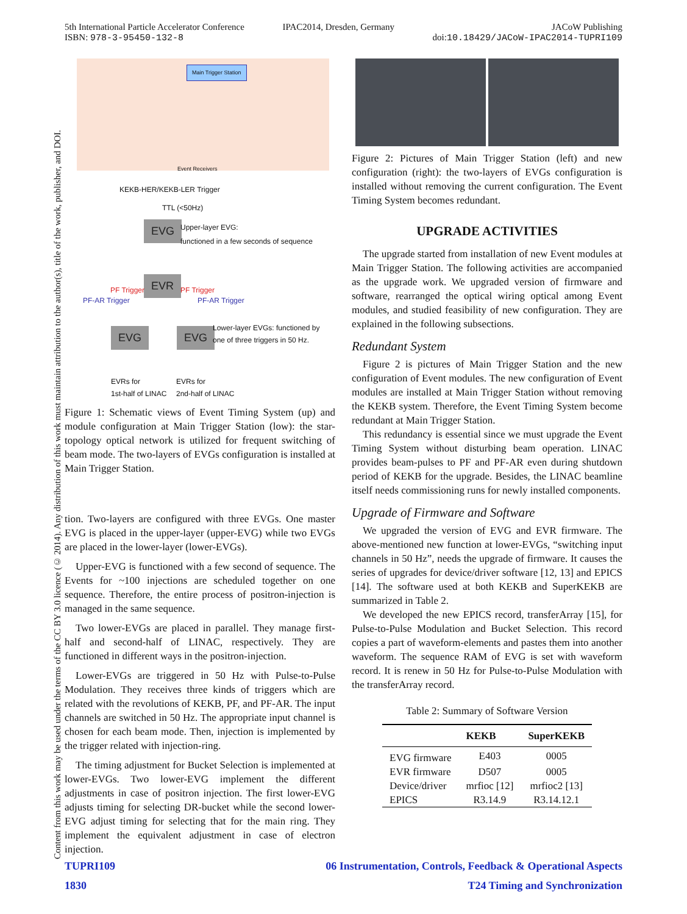5th International Particle Accelerator Conference
ISBN: 978-3-95450-132-8
IPAC2014, Dresden, Germany JACoW Publishing
doi:10.18429/JACoW-IPAC2014-TUPRI109
Content from this work may be used under the terms of the CC BY 3.0 licence (© 2014). Any distribution of this work must maintain attribution to the author(s), title of the work, publisher, and DOI.
Main Trigger Station
Event Receivers
KEKB-HER/KEKB-LER Trigger
TTL (<50Hz)
EVG
Upper-layer EVG:
functioned in a few seconds of sequence
EVR
PF Trigger PF Trigger
PF-AR Trigger PF-AR Trigger
EVG EVG
Lower-layer EVGs: functioned by
one of three triggers in 50 Hz.
EVRs for
1st-half of LINAC
EVRs for
2nd-half of LINAC
Figure 1: Schematic views of Event Timing System (up) and module configuration at Main Trigger Station (low): the star-topology optical network is utilized for frequent switching of beam mode. The two-layers of EVGs configuration is installed at Main Trigger Station.
tion. Two-layers are configured with three EVGs. One master EVG is placed in the upper-layer (upper-EVG) while two EVGs are placed in the lower-layer (lower-EVGs).
Upper-EVG is functioned with a few second of sequence. The Events for ~100 injections are scheduled together on one sequence. Therefore, the entire process of positron-injection is managed in the same sequence.
Two lower-EVGs are placed in parallel. They manage first-half and second-half of LINAC, respectively. They are functioned in different ways in the positron-injection.
Lower-EVGs are triggered in 50 Hz with Pulse-to-Pulse Modulation. They receives three kinds of triggers which are related with the revolutions of KEKB, PF, and PF-AR. The input channels are switched in 50 Hz. The appropriate input channel is chosen for each beam mode. Then, injection is implemented by the trigger related with injection-ring.
The timing adjustment for Bucket Selection is implemented at lower-EVGs. Two lower-EVG implement the different adjustments in case of positron injection. The first lower-EVG adjusts timing for selecting DR-bucket while the second lower-EVG adjust timing for selecting that for the main ring. They implement the equivalent adjustment in case of electron injection.
Figure 2: Pictures of Main Trigger Station (left) and new configuration (right): the two-layers of EVGs configuration is installed without removing the current configuration. The Event Timing System becomes redundant.
UPGRADE ACTIVITIES
The upgrade started from installation of new Event modules at Main Trigger Station. The following activities are accompanied as the upgrade work. We upgraded version of firmware and software, rearranged the optical wiring optical among Event modules, and studied feasibility of new configuration. They are explained in the following subsections.
Redundant System
Figure 2 is pictures of Main Trigger Station and the new configuration of Event modules. The new configuration of Event modules are installed at Main Trigger Station without removing the KEKB system. Therefore, the Event Timing System become redundant at Main Trigger Station.
This redundancy is essential since we must upgrade the Event Timing System without disturbing beam operation. LINAC provides beam-pulses to PF and PF-AR even during shutdown period of KEKB for the upgrade. Besides, the LINAC beamline itself needs commissioning runs for newly installed components.
Upgrade of Firmware and Software
We upgraded the version of EVG and EVR firmware. The above-mentioned new function at lower-EVGs, “switching input channels in 50 Hz”, needs the upgrade of firmware. It causes the series of upgrades for device/driver software [12, 13] and EPICS [14]. The software used at both KEKB and SuperKEKB are summarized in Table 2.
We developed the new EPICS record, transferArray [15], for Pulse-to-Pulse Modulation and Bucket Selection. This record copies a part of waveform-elements and pastes them into another waveform. The sequence RAM of EVG is set with waveform record. It is renew in 50 Hz for Pulse-to-Pulse Modulation with the transferArray record.
Table 2: Summary of Software Version
| | KEKB | SuperKEKB |
| --- | --- | --- |
| EVG firmware | E403 | 0005 |
| EVR firmware | D507 | 0005 |
| Device/driver | mrfioc [12] | mrfioc2 [13] |
| EPICS | R3.14.9 | R3.14.12.1 |
TUPRI109
1830
06 Instrumentation, Controls, Feedback & Operational Aspects
T24 Timing and Synchronization